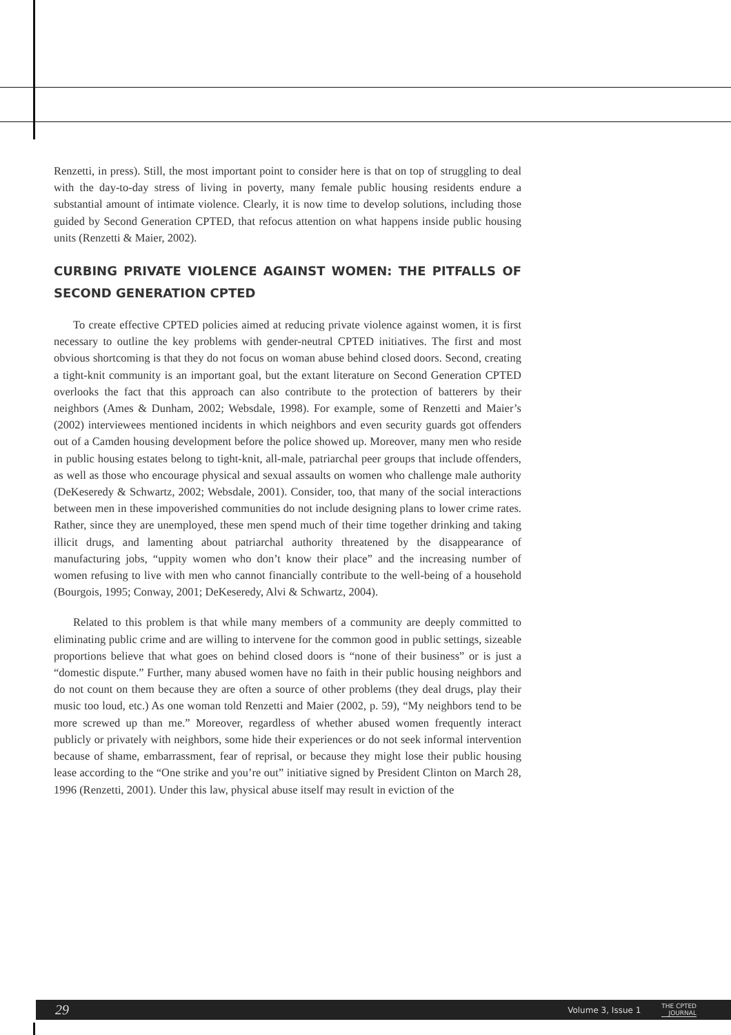Renzetti, in press). Still, the most important point to consider here is that on top of struggling to deal with the day-to-day stress of living in poverty, many female public housing residents endure a substantial amount of intimate violence. Clearly, it is now time to develop solutions, including those guided by Second Generation CPTED, that refocus attention on what happens inside public housing units (Renzetti & Maier, 2002).
CURBING PRIVATE VIOLENCE AGAINST WOMEN: THE PITFALLS OF SECOND GENERATION CPTED
To create effective CPTED policies aimed at reducing private violence against women, it is first necessary to outline the key problems with gender-neutral CPTED initiatives. The first and most obvious shortcoming is that they do not focus on woman abuse behind closed doors. Second, creating a tight-knit community is an important goal, but the extant literature on Second Generation CPTED overlooks the fact that this approach can also contribute to the protection of batterers by their neighbors (Ames & Dunham, 2002; Websdale, 1998). For example, some of Renzetti and Maier’s (2002) interviewees mentioned incidents in which neighbors and even security guards got offenders out of a Camden housing development before the police showed up. Moreover, many men who reside in public housing estates belong to tight-knit, all-male, patriarchal peer groups that include offenders, as well as those who encourage physical and sexual assaults on women who challenge male authority (DeKeseredy & Schwartz, 2002; Websdale, 2001). Consider, too, that many of the social interactions between men in these impoverished communities do not include designing plans to lower crime rates. Rather, since they are unemployed, these men spend much of their time together drinking and taking illicit drugs, and lamenting about patriarchal authority threatened by the disappearance of manufacturing jobs, “uppity women who don’t know their place” and the increasing number of women refusing to live with men who cannot financially contribute to the well-being of a household (Bourgois, 1995; Conway, 2001; DeKeseredy, Alvi & Schwartz, 2004).
Related to this problem is that while many members of a community are deeply committed to eliminating public crime and are willing to intervene for the common good in public settings, sizeable proportions believe that what goes on behind closed doors is “none of their business” or is just a “domestic dispute.” Further, many abused women have no faith in their public housing neighbors and do not count on them because they are often a source of other problems (they deal drugs, play their music too loud, etc.) As one woman told Renzetti and Maier (2002, p. 59), “My neighbors tend to be more screwed up than me.” Moreover, regardless of whether abused women frequently interact publicly or privately with neighbors, some hide their experiences or do not seek informal intervention because of shame, embarrassment, fear of reprisal, or because they might lose their public housing lease according to the “One strike and you’re out” initiative signed by President Clinton on March 28, 1996 (Renzetti, 2001). Under this law, physical abuse itself may result in eviction of the
29 Volume 3, Issue 1 THE CPTED
JOURNAL